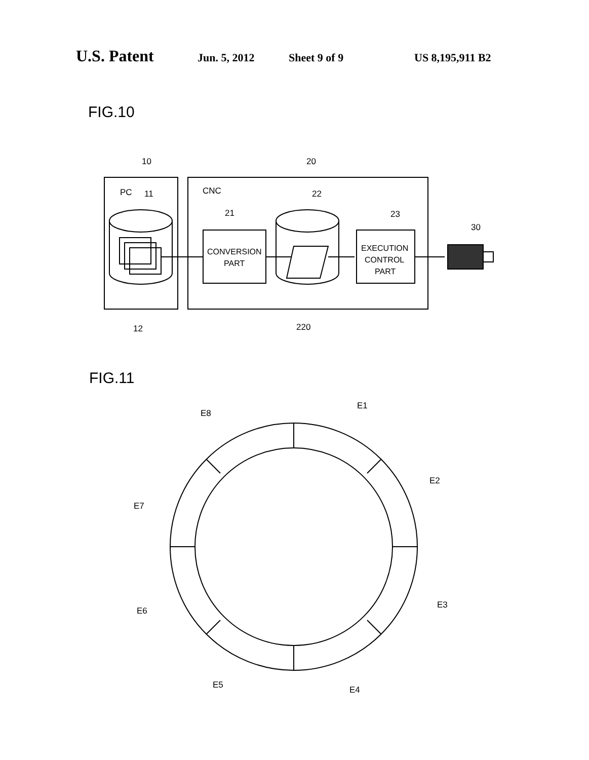U.S. Patent Jun. 5, 2012 Sheet 9 of 9 US 8,195,911 B2
FIG.10
10
20
PC
11
CNC
21
22
23
30
CONVERSION
PART
EXECUTION
CONTROL
PART
12
220
FIG.11
E1
E2
E3
E4
E5
E6
E7
E8